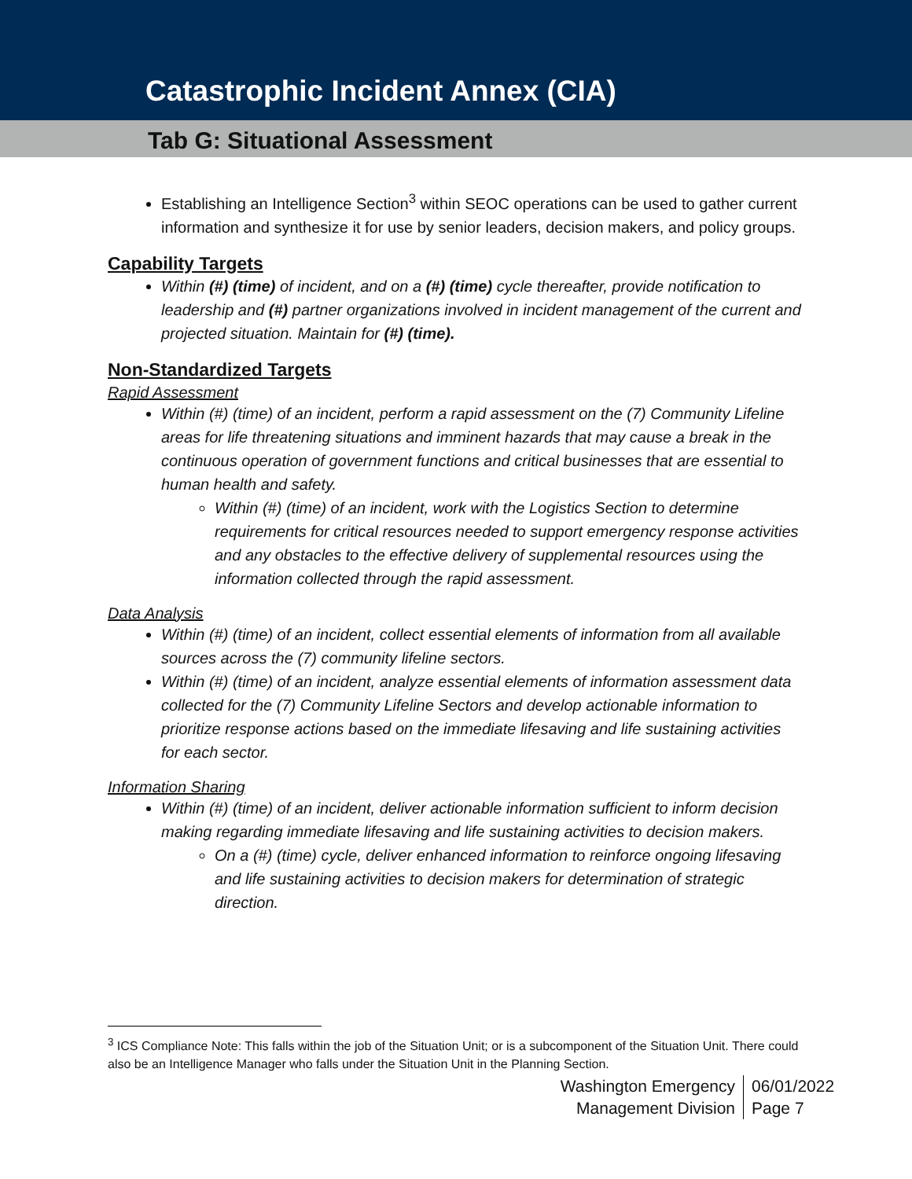Catastrophic Incident Annex (CIA)
Tab G: Situational Assessment
Establishing an Intelligence Section<sup>3</sup> within SEOC operations can be used to gather current information and synthesize it for use by senior leaders, decision makers, and policy groups.
Capability Targets
Within (#) (time) of incident, and on a (#) (time) cycle thereafter, provide notification to leadership and (#) partner organizations involved in incident management of the current and projected situation. Maintain for (#) (time).
Non-Standardized Targets
Rapid Assessment
Within (#) (time) of an incident, perform a rapid assessment on the (7) Community Lifeline areas for life threatening situations and imminent hazards that may cause a break in the continuous operation of government functions and critical businesses that are essential to human health and safety.
Within (#) (time) of an incident, work with the Logistics Section to determine requirements for critical resources needed to support emergency response activities and any obstacles to the effective delivery of supplemental resources using the information collected through the rapid assessment.
Data Analysis
Within (#) (time) of an incident, collect essential elements of information from all available sources across the (7) community lifeline sectors.
Within (#) (time) of an incident, analyze essential elements of information assessment data collected for the (7) Community Lifeline Sectors and develop actionable information to prioritize response actions based on the immediate lifesaving and life sustaining activities for each sector.
Information Sharing
Within (#) (time) of an incident, deliver actionable information sufficient to inform decision making regarding immediate lifesaving and life sustaining activities to decision makers.
On a (#) (time) cycle, deliver enhanced information to reinforce ongoing lifesaving and life sustaining activities to decision makers for determination of strategic direction.
<sup>3</sup> ICS Compliance Note: This falls within the job of the Situation Unit; or is a subcomponent of the Situation Unit. There could also be an Intelligence Manager who falls under the Situation Unit in the Planning Section.
Washington Emergency Management Division
06/01/2022
Page 7